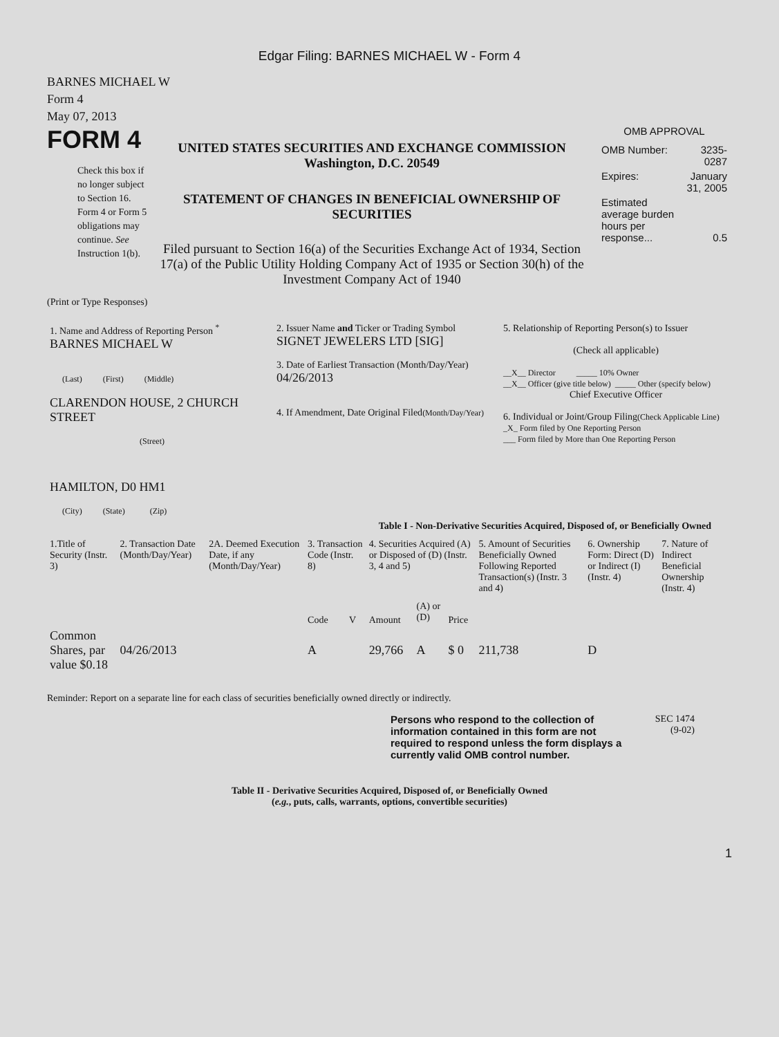Edgar Filing: BARNES MICHAEL W - Form 4
BARNES MICHAEL W
Form 4
May 07, 2013
FORM 4
Check this box if no longer subject to Section 16. Form 4 or Form 5 obligations may continue. See Instruction 1(b).
UNITED STATES SECURITIES AND EXCHANGE COMMISSION
Washington, D.C. 20549
STATEMENT OF CHANGES IN BENEFICIAL OWNERSHIP OF SECURITIES
Filed pursuant to Section 16(a) of the Securities Exchange Act of 1934, Section 17(a) of the Public Utility Holding Company Act of 1935 or Section 30(h) of the Investment Company Act of 1940
OMB APPROVAL
| OMB Number: | 3235-0287 |
| Expires: | January 31, 2005 |
| Estimated average burden hours per response... | 0.5 |
(Print or Type Responses)
| 1. Name and Address of Reporting Person <sup>*</sup> BARNES MICHAEL W (Last) (First) (Middle) CLARENDON HOUSE, 2 CHURCH STREET (Street) HAMILTON, D0 HM1 (City) (State) (Zip) | 2. Issuer Name and Ticker or Trading Symbol SIGNET JEWELERS LTD [SIG] 3. Date of Earliest Transaction (Month/Day/Year) 04/26/2013 4. If Amendment, Date Original Filed (Month/Day/Year) | 5. Relationship of Reporting Person(s) to Issuer (Check all applicable) __X__ Director _____ 10% Owner __X__ Officer (give title below) _____ Other (specify below) Chief Executive Officer 6. Individual or Joint/Group Filing (Check Applicable Line) _X_ Form filed by One Reporting Person ___ Form filed by More than One Reporting Person |
Table I - Non-Derivative Securities Acquired, Disposed of, or Beneficially Owned
| 1.Title of Security (Instr. 3) | 2. Transaction Date (Month/Day/Year) | 2A. Deemed Execution Date, if any (Month/Day/Year) | 3. Transaction Code (Instr. 8) | | 4. Securities Acquired (A) or Disposed of (D) (Instr. 3, 4 and 5) | | | 5. Amount of Securities Beneficially Owned Following Reported Transaction(s) (Instr. 3 and 4) | 6. Ownership Form: Direct (D) or Indirect (I) (Instr. 4) | 7. Nature of Indirect Beneficial Ownership (Instr. 4) |
| --- | --- | --- | --- | --- | --- | --- | --- | --- | --- | --- |
| | | | Code | V | Amount | (A) or (D) | Price | | | |
| Common Shares, par value $0.18 | 04/26/2013 | | A | | 29,766 | A | $ 0 | 211,738 | D | |
Reminder: Report on a separate line for each class of securities beneficially owned directly or indirectly.
Persons who respond to the collection of information contained in this form are not required to respond unless the form displays a currently valid OMB control number.
SEC 1474
(9-02)
Table II - Derivative Securities Acquired, Disposed of, or Beneficially Owned
(e.g., puts, calls, warrants, options, convertible securities)
1